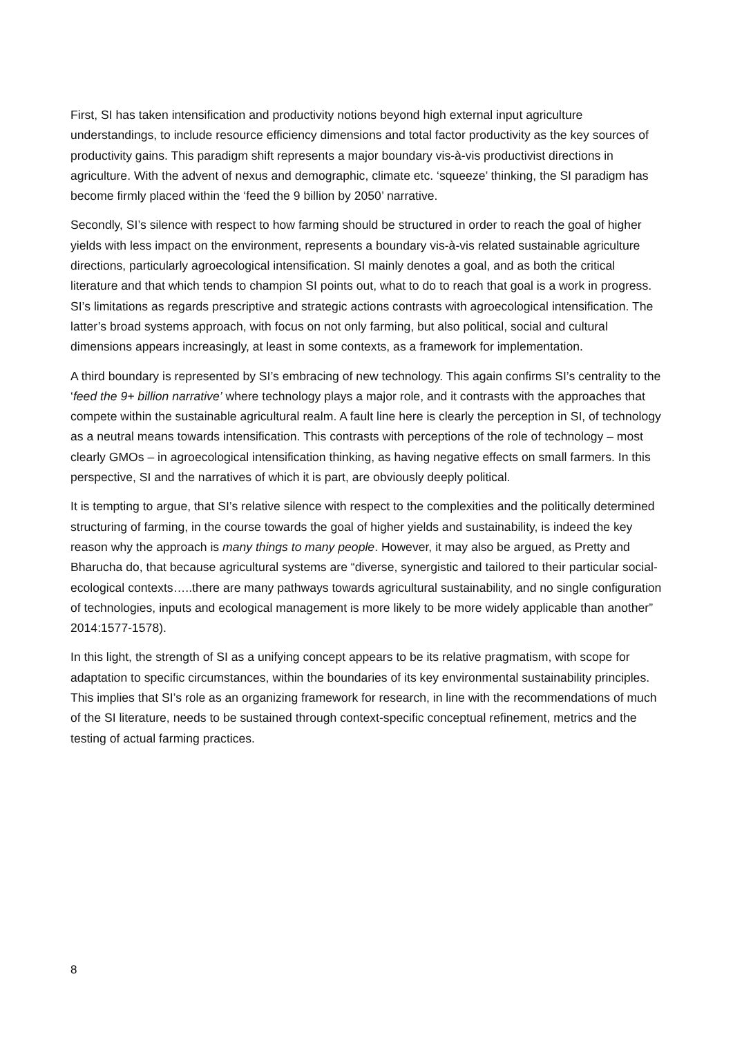First, SI has taken intensification and productivity notions beyond high external input agriculture understandings, to include resource efficiency dimensions and total factor productivity as the key sources of productivity gains. This paradigm shift represents a major boundary vis-à-vis productivist directions in agriculture. With the advent of nexus and demographic, climate etc. ‘squeeze’ thinking, the SI paradigm has become firmly placed within the ‘feed the 9 billion by 2050’ narrative.
Secondly, SI’s silence with respect to how farming should be structured in order to reach the goal of higher yields with less impact on the environment, represents a boundary vis-à-vis related sustainable agriculture directions, particularly agroecological intensification. SI mainly denotes a goal, and as both the critical literature and that which tends to champion SI points out, what to do to reach that goal is a work in progress. SI’s limitations as regards prescriptive and strategic actions contrasts with agroecological intensification. The latter’s broad systems approach, with focus on not only farming, but also political, social and cultural dimensions appears increasingly, at least in some contexts, as a framework for implementation.
A third boundary is represented by SI’s embracing of new technology. This again confirms SI’s centrality to the ‘feed the 9+ billion narrative’ where technology plays a major role, and it contrasts with the approaches that compete within the sustainable agricultural realm. A fault line here is clearly the perception in SI, of technology as a neutral means towards intensification. This contrasts with perceptions of the role of technology – most clearly GMOs – in agroecological intensification thinking, as having negative effects on small farmers. In this perspective, SI and the narratives of which it is part, are obviously deeply political.
It is tempting to argue, that SI’s relative silence with respect to the complexities and the politically determined structuring of farming, in the course towards the goal of higher yields and sustainability, is indeed the key reason why the approach is many things to many people. However, it may also be argued, as Pretty and Bharucha do, that because agricultural systems are “diverse, synergistic and tailored to their particular social- ecological contexts…..there are many pathways towards agricultural sustainability, and no single configuration of technologies, inputs and ecological management is more likely to be more widely applicable than another” 2014:1577-1578).
In this light, the strength of SI as a unifying concept appears to be its relative pragmatism, with scope for adaptation to specific circumstances, within the boundaries of its key environmental sustainability principles. This implies that SI’s role as an organizing framework for research, in line with the recommendations of much of the SI literature, needs to be sustained through context-specific conceptual refinement, metrics and the testing of actual farming practices.
8